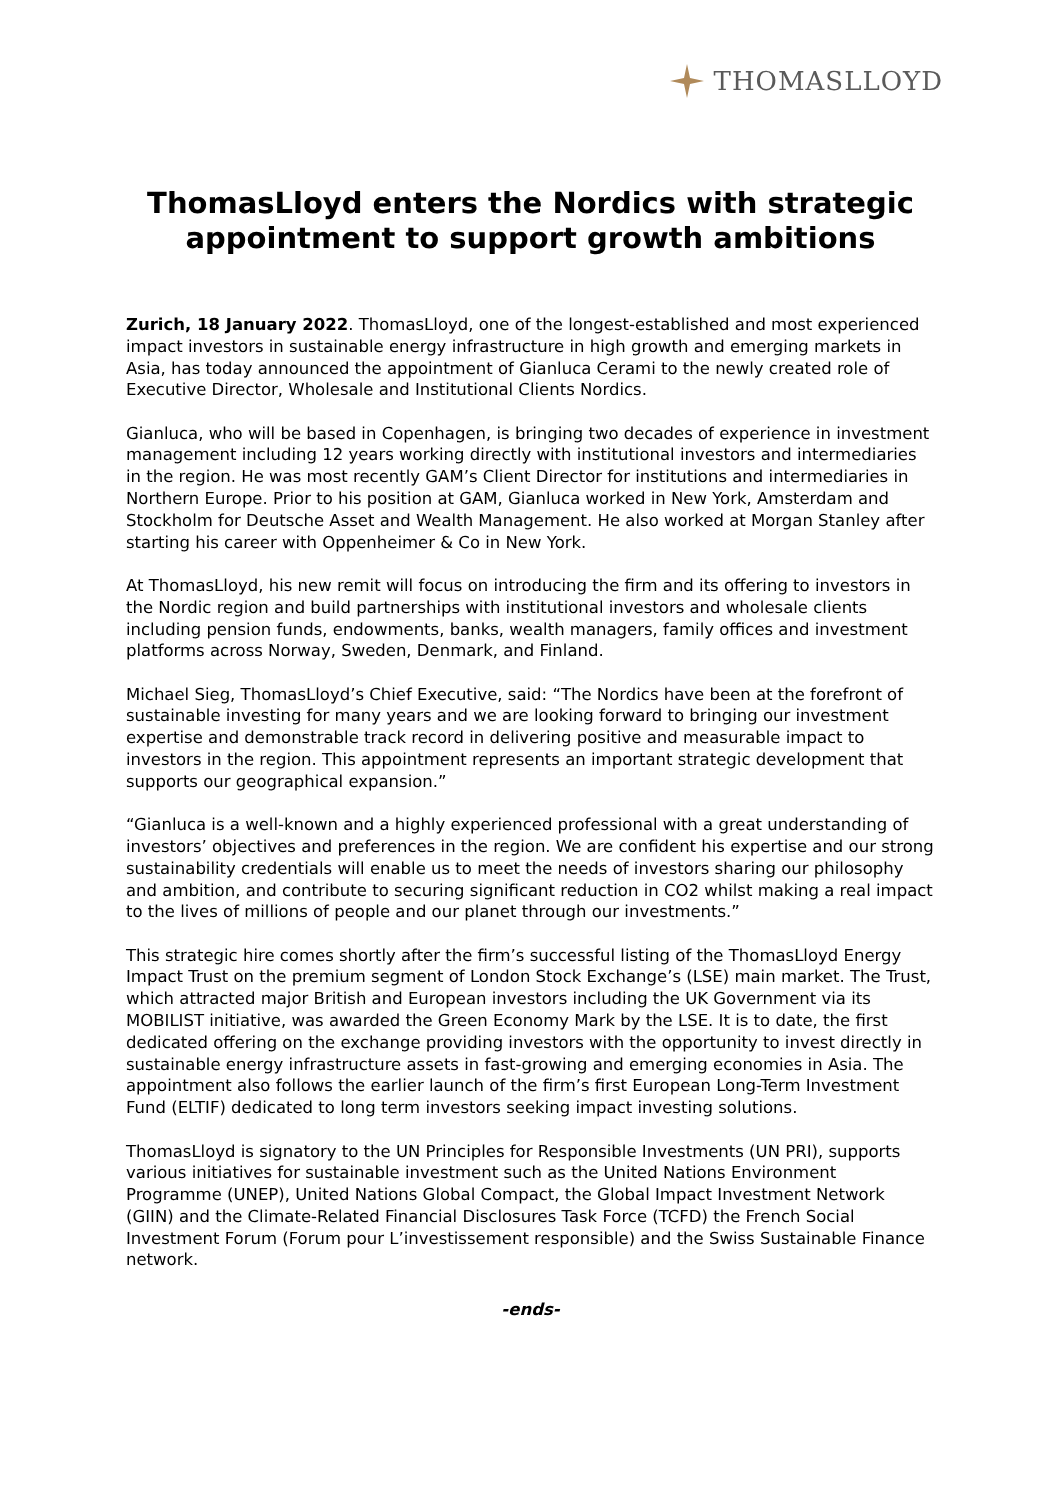THOMASLLOYD
ThomasLloyd enters the Nordics with strategic appointment to support growth ambitions
Zurich, 18 January 2022. ThomasLloyd, one of the longest-established and most experienced impact investors in sustainable energy infrastructure in high growth and emerging markets in Asia, has today announced the appointment of Gianluca Cerami to the newly created role of Executive Director, Wholesale and Institutional Clients Nordics.
Gianluca, who will be based in Copenhagen, is bringing two decades of experience in investment management including 12 years working directly with institutional investors and intermediaries in the region. He was most recently GAM’s Client Director for institutions and intermediaries in Northern Europe. Prior to his position at GAM, Gianluca worked in New York, Amsterdam and Stockholm for Deutsche Asset and Wealth Management. He also worked at Morgan Stanley after starting his career with Oppenheimer & Co in New York.
At ThomasLloyd, his new remit will focus on introducing the firm and its offering to investors in the Nordic region and build partnerships with institutional investors and wholesale clients including pension funds, endowments, banks, wealth managers, family offices and investment platforms across Norway, Sweden, Denmark, and Finland.
Michael Sieg, ThomasLloyd’s Chief Executive, said: “The Nordics have been at the forefront of sustainable investing for many years and we are looking forward to bringing our investment expertise and demonstrable track record in delivering positive and measurable impact to investors in the region. This appointment represents an important strategic development that supports our geographical expansion.”
“Gianluca is a well-known and a highly experienced professional with a great understanding of investors’ objectives and preferences in the region. We are confident his expertise and our strong sustainability credentials will enable us to meet the needs of investors sharing our philosophy and ambition, and contribute to securing significant reduction in CO2 whilst making a real impact to the lives of millions of people and our planet through our investments.”
This strategic hire comes shortly after the firm’s successful listing of the ThomasLloyd Energy Impact Trust on the premium segment of London Stock Exchange’s (LSE) main market. The Trust, which attracted major British and European investors including the UK Government via its MOBILIST initiative, was awarded the Green Economy Mark by the LSE. It is to date, the first dedicated offering on the exchange providing investors with the opportunity to invest directly in sustainable energy infrastructure assets in fast-growing and emerging economies in Asia. The appointment also follows the earlier launch of the firm’s first European Long-Term Investment Fund (ELTIF) dedicated to long term investors seeking impact investing solutions.
ThomasLloyd is signatory to the UN Principles for Responsible Investments (UN PRI), supports various initiatives for sustainable investment such as the United Nations Environment Programme (UNEP), United Nations Global Compact, the Global Impact Investment Network (GIIN) and the Climate-Related Financial Disclosures Task Force (TCFD) the French Social Investment Forum (Forum pour L’investissement responsible) and the Swiss Sustainable Finance network.
-ends-